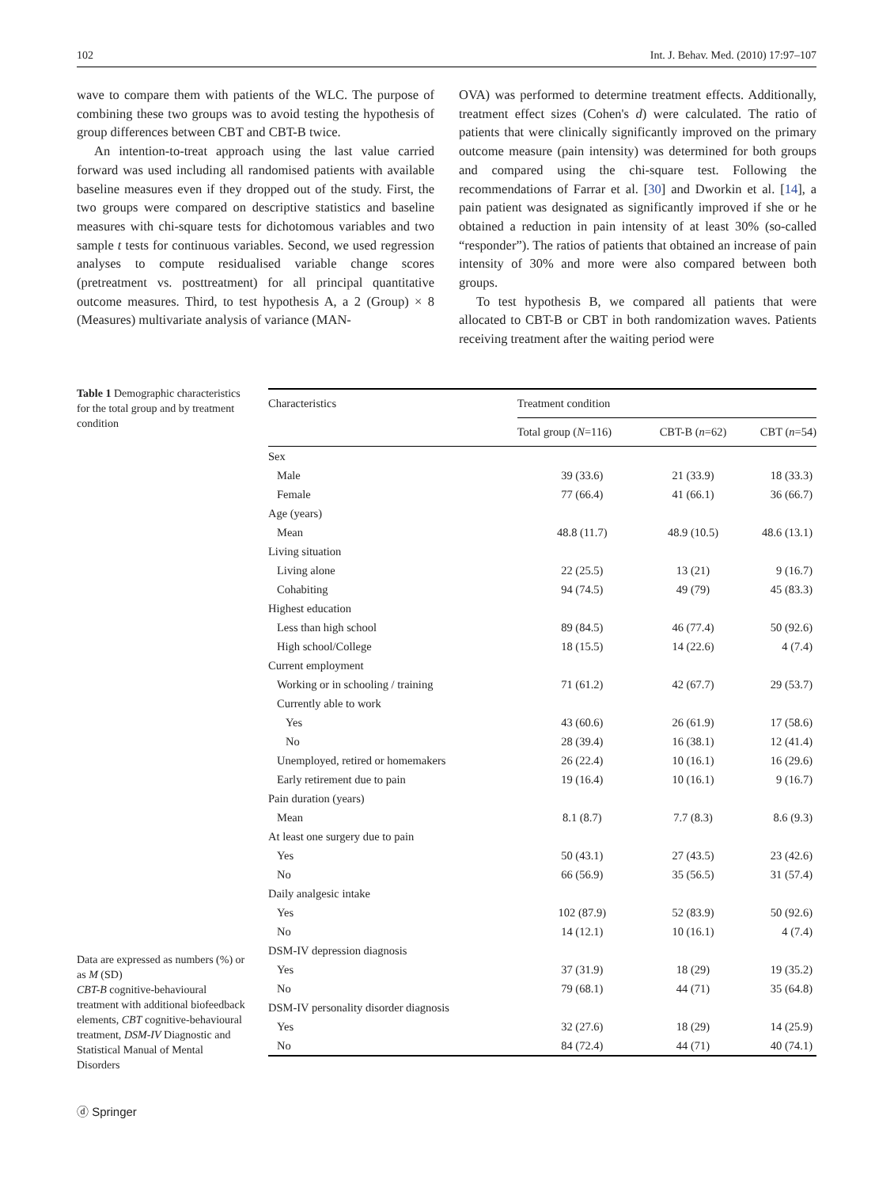102 Int. J. Behav. Med. (2010) 17:97–107
wave to compare them with patients of the WLC. The purpose of combining these two groups was to avoid testing the hypothesis of group differences between CBT and CBT-B twice.
An intention-to-treat approach using the last value carried forward was used including all randomised patients with available baseline measures even if they dropped out of the study. First, the two groups were compared on descriptive statistics and baseline measures with chi-square tests for dichotomous variables and two sample t tests for continuous variables. Second, we used regression analyses to compute residualised variable change scores (pretreatment vs. posttreatment) for all principal quantitative outcome measures. Third, to test hypothesis A, a 2 (Group) × 8 (Measures) multivariate analysis of variance (MAN-
OVA) was performed to determine treatment effects. Additionally, treatment effect sizes (Cohen's d) were calculated. The ratio of patients that were clinically significantly improved on the primary outcome measure (pain intensity) was determined for both groups and compared using the chi-square test. Following the recommendations of Farrar et al. [30] and Dworkin et al. [14], a pain patient was designated as significantly improved if she or he obtained a reduction in pain intensity of at least 30% (so-called “responder”). The ratios of patients that obtained an increase of pain intensity of 30% and more were also compared between both groups.
To test hypothesis B, we compared all patients that were allocated to CBT-B or CBT in both randomization waves. Patients receiving treatment after the waiting period were
Table 1 Demographic characteristics for the total group and by treatment condition
Data are expressed as numbers (%) or as M (SD)
CBT-B cognitive-behavioural treatment with additional biofeedback elements, CBT cognitive-behavioural treatment, DSM-IV Diagnostic and Statistical Manual of Mental Disorders
| Characteristics | Treatment condition | | |
| --- | --- | --- | --- |
| | Total group ( N =116) | CBT-B ( n =62) | CBT ( n =54) |
| Sex | | | |
| Male | 39 (33.6) | 21 (33.9) | 18 (33.3) |
| Female | 77 (66.4) | 41 (66.1) | 36 (66.7) |
| Age (years) | | | |
| Mean | 48.8 (11.7) | 48.9 (10.5) | 48.6 (13.1) |
| Living situation | | | |
| Living alone | 22 (25.5) | 13 (21) | 9 (16.7) |
| Cohabiting | 94 (74.5) | 49 (79) | 45 (83.3) |
| Highest education | | | |
| Less than high school | 89 (84.5) | 46 (77.4) | 50 (92.6) |
| High school/College | 18 (15.5) | 14 (22.6) | 4 (7.4) |
| Current employment | | | |
| Working or in schooling / training | 71 (61.2) | 42 (67.7) | 29 (53.7) |
| Currently able to work | | | |
| Yes | 43 (60.6) | 26 (61.9) | 17 (58.6) |
| No | 28 (39.4) | 16 (38.1) | 12 (41.4) |
| Unemployed, retired or homemakers | 26 (22.4) | 10 (16.1) | 16 (29.6) |
| Early retirement due to pain | 19 (16.4) | 10 (16.1) | 9 (16.7) |
| Pain duration (years) | | | |
| Mean | 8.1 (8.7) | 7.7 (8.3) | 8.6 (9.3) |
| At least one surgery due to pain | | | |
| Yes | 50 (43.1) | 27 (43.5) | 23 (42.6) |
| No | 66 (56.9) | 35 (56.5) | 31 (57.4) |
| Daily analgesic intake | | | |
| Yes | 102 (87.9) | 52 (83.9) | 50 (92.6) |
| No | 14 (12.1) | 10 (16.1) | 4 (7.4) |
| DSM-IV depression diagnosis | | | |
| Yes | 37 (31.9) | 18 (29) | 19 (35.2) |
| No | 79 (68.1) | 44 (71) | 35 (64.8) |
| DSM-IV personality disorder diagnosis | | | |
| Yes | 32 (27.6) | 18 (29) | 14 (25.9) |
| No | 84 (72.4) | 44 (71) | 40 (74.1) |
ⓓ Springer